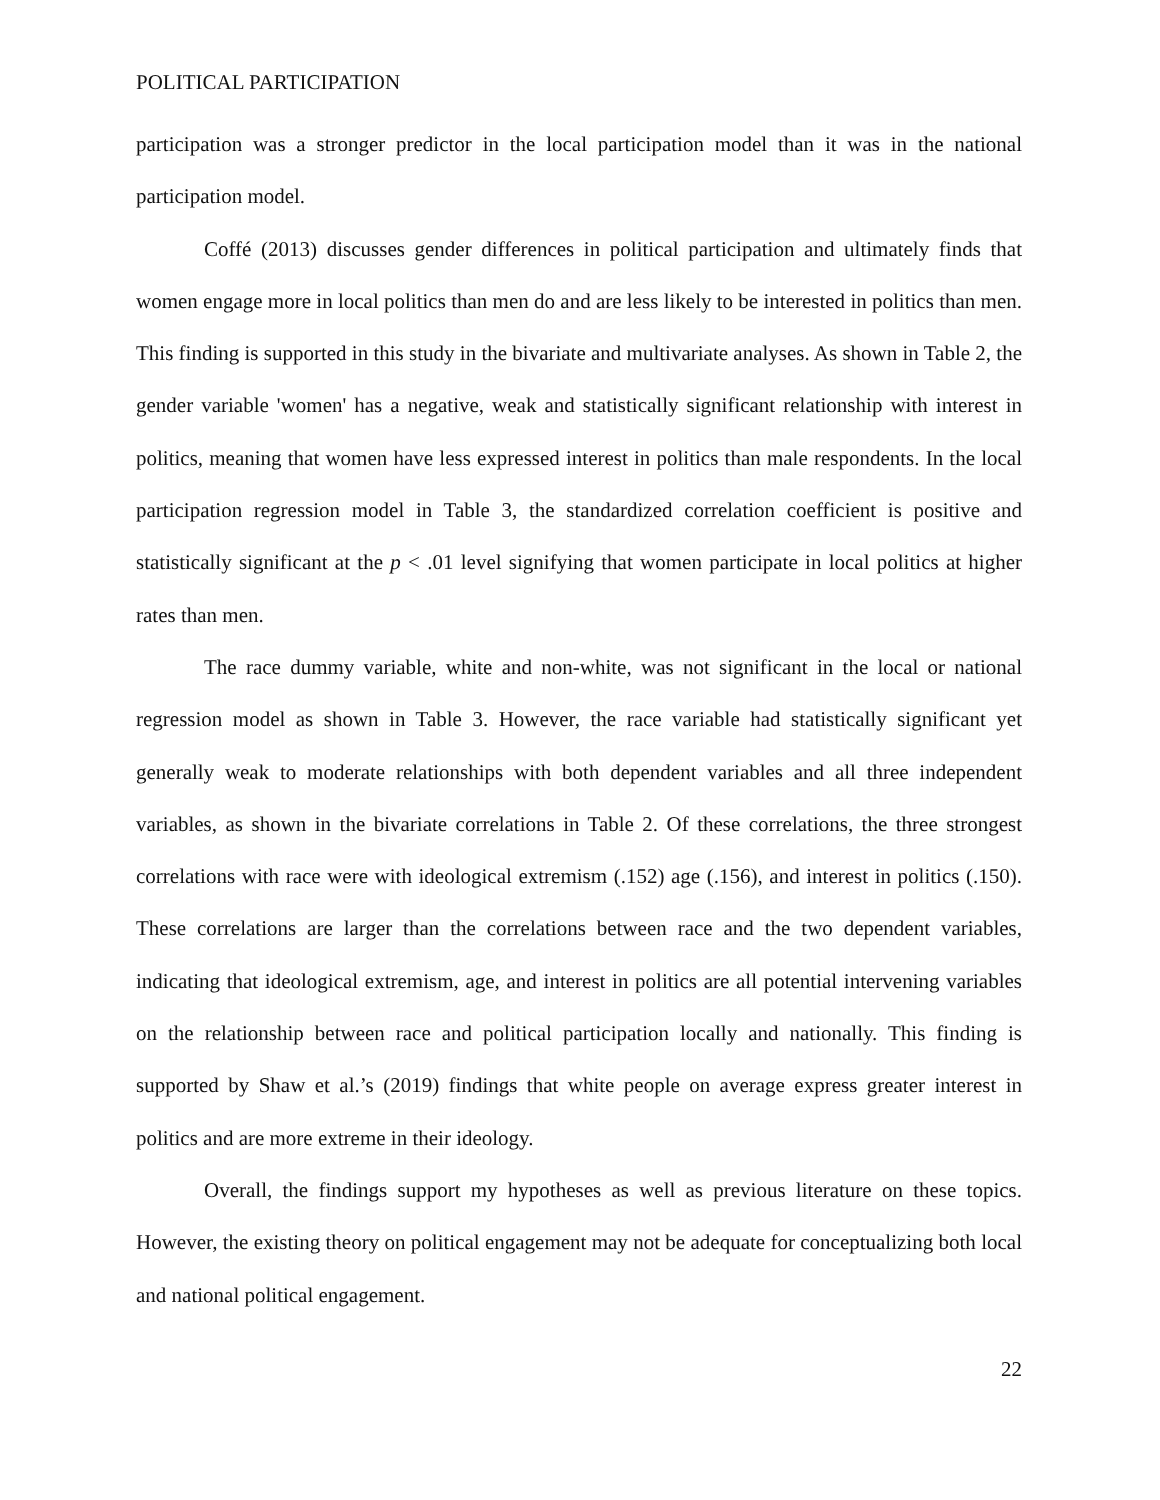POLITICAL PARTICIPATION
participation was a stronger predictor in the local participation model than it was in the national participation model.
Coffé (2013) discusses gender differences in political participation and ultimately finds that women engage more in local politics than men do and are less likely to be interested in politics than men. This finding is supported in this study in the bivariate and multivariate analyses. As shown in Table 2, the gender variable 'women' has a negative, weak and statistically significant relationship with interest in politics, meaning that women have less expressed interest in politics than male respondents. In the local participation regression model in Table 3, the standardized correlation coefficient is positive and statistically significant at the p < .01 level signifying that women participate in local politics at higher rates than men.
The race dummy variable, white and non-white, was not significant in the local or national regression model as shown in Table 3. However, the race variable had statistically significant yet generally weak to moderate relationships with both dependent variables and all three independent variables, as shown in the bivariate correlations in Table 2. Of these correlations, the three strongest correlations with race were with ideological extremism (.152) age (.156), and interest in politics (.150). These correlations are larger than the correlations between race and the two dependent variables, indicating that ideological extremism, age, and interest in politics are all potential intervening variables on the relationship between race and political participation locally and nationally. This finding is supported by Shaw et al.’s (2019) findings that white people on average express greater interest in politics and are more extreme in their ideology.
Overall, the findings support my hypotheses as well as previous literature on these topics. However, the existing theory on political engagement may not be adequate for conceptualizing both local and national political engagement.
22